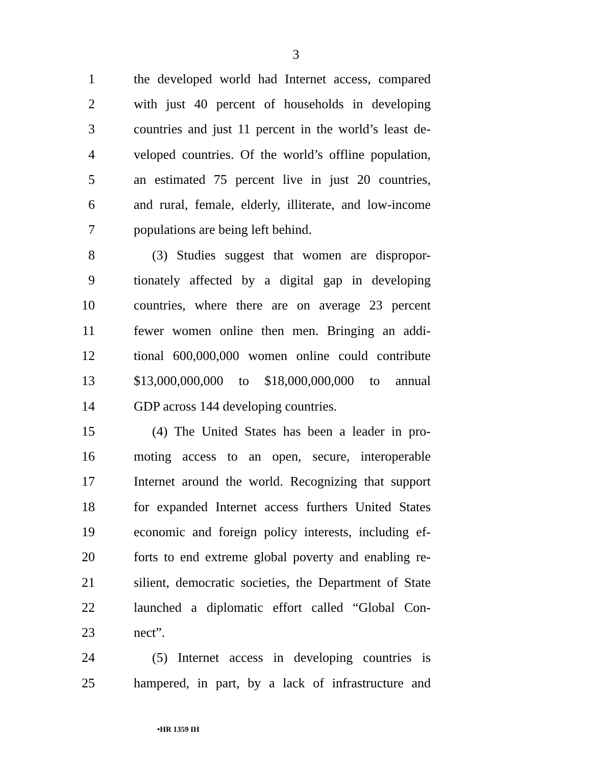3
1 the developed world had Internet access, compared
2 with just 40 percent of households in developing
3 countries and just 11 percent in the world’s least de-
4 veloped countries. Of the world’s offline population,
5 an estimated 75 percent live in just 20 countries,
6 and rural, female, elderly, illiterate, and low-income
7 populations are being left behind.
8 (3) Studies suggest that women are dispropor-
9 tionately affected by a digital gap in developing
10 countries, where there are on average 23 percent
11 fewer women online then men. Bringing an addi-
12 tional 600,000,000 women online could contribute
13 $13,000,000,000 to $18,000,000,000 to annual
14 GDP across 144 developing countries.
15 (4) The United States has been a leader in pro-
16 moting access to an open, secure, interoperable
17 Internet around the world. Recognizing that support
18 for expanded Internet access furthers United States
19 economic and foreign policy interests, including ef-
20 forts to end extreme global poverty and enabling re-
21 silient, democratic societies, the Department of State
22 launched a diplomatic effort called “Global Con-
23 nect”.
24 (5) Internet access in developing countries is
25 hampered, in part, by a lack of infrastructure and
•HR 1359 IH